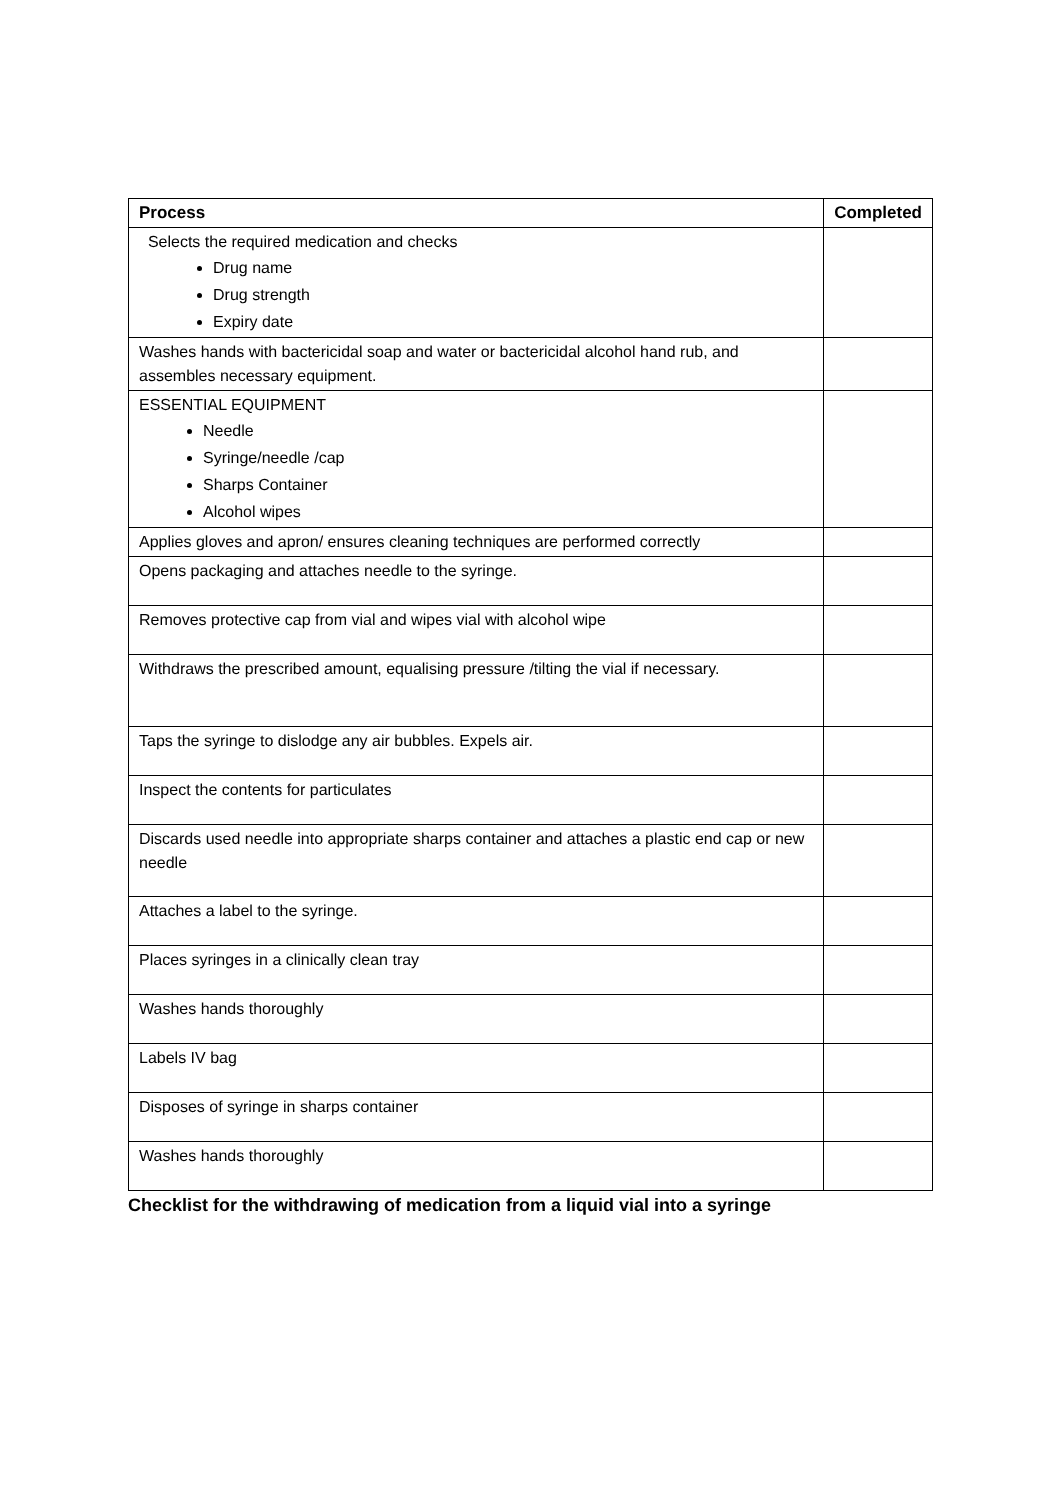| Process | Completed |
| --- | --- |
| Selects the required medication and checks Drug name Drug strength Expiry date | |
| Washes hands with bactericidal soap and water or bactericidal alcohol hand rub, and assembles necessary equipment. | |
| ESSENTIAL EQUIPMENT Needle Syringe/needle /cap Sharps Container Alcohol wipes | |
| Applies gloves and apron/ ensures cleaning techniques are performed correctly | |
| Opens packaging and attaches needle to the syringe. | |
| Removes protective cap from vial and wipes vial with alcohol wipe | |
| Withdraws the prescribed amount, equalising pressure /tilting the vial if necessary. | |
| Taps the syringe to dislodge any air bubbles. Expels air. | |
| Inspect the contents for particulates | |
| Discards used needle into appropriate sharps container and attaches a plastic end cap or new needle | |
| Attaches a label to the syringe. | |
| Places syringes in a clinically clean tray | |
| Washes hands thoroughly | |
| Labels IV bag | |
| Disposes of syringe in sharps container | |
| Washes hands thoroughly | |
Checklist for the withdrawing of medication from a liquid vial into a syringe